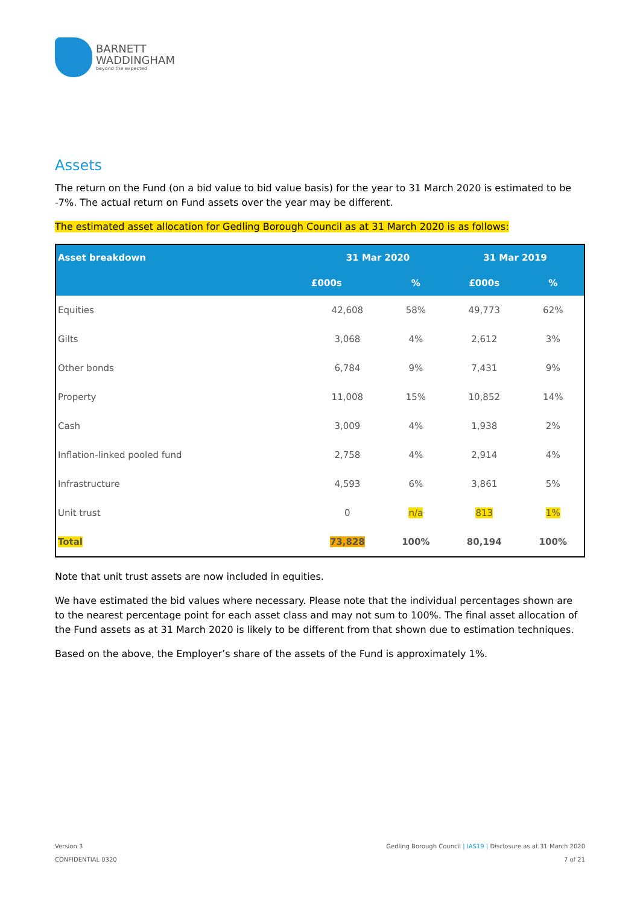BARNETT
WADDINGHAM
beyond the expected
Assets
The return on the Fund (on a bid value to bid value basis) for the year to 31 March 2020 is estimated to be -7%. The actual return on Fund assets over the year may be different.
The estimated asset allocation for Gedling Borough Council as at 31 March 2020 is as follows:
| Asset breakdown | 31 Mar 2020 | | 31 Mar 2019 | |
| --- | --- | --- | --- | --- |
| | £000s | % | £000s | % |
| Equities | 42,608 | 58% | 49,773 | 62% |
| Gilts | 3,068 | 4% | 2,612 | 3% |
| Other bonds | 6,784 | 9% | 7,431 | 9% |
| Property | 11,008 | 15% | 10,852 | 14% |
| Cash | 3,009 | 4% | 1,938 | 2% |
| Inflation-linked pooled fund | 2,758 | 4% | 2,914 | 4% |
| Infrastructure | 4,593 | 6% | 3,861 | 5% |
| Unit trust | 0 | n/a | 813 | 1% |
| Total | 73,828 | 100% | 80,194 | 100% |
Note that unit trust assets are now included in equities.
We have estimated the bid values where necessary. Please note that the individual percentages shown are to the nearest percentage point for each asset class and may not sum to 100%. The final asset allocation of the Fund assets as at 31 March 2020 is likely to be different from that shown due to estimation techniques.
Based on the above, the Employer’s share of the assets of the Fund is approximately 1%.
Version 3
CONFIDENTIAL 0320
Gedling Borough Council | IAS19 | Disclosure as at 31 March 2020
7 of 21